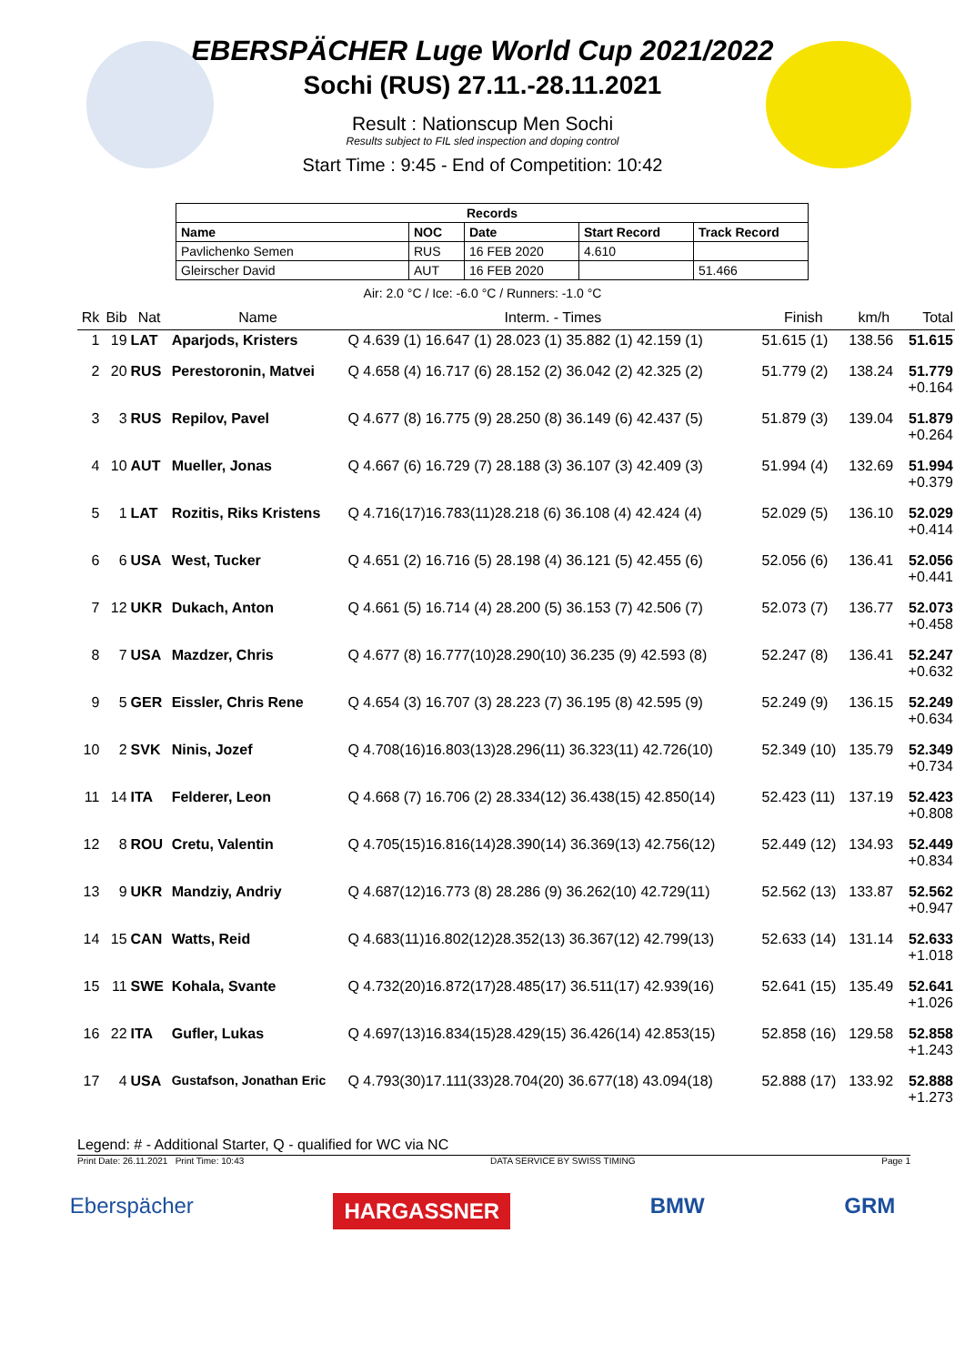EBERSPÄCHER Luge World Cup 2021/2022
Sochi (RUS) 27.11.-28.11.2021
Result : Nationscup Men Sochi
Results subject to FIL sled inspection and doping control
Start Time : 9:45 - End of Competition: 10:42
| Records | | | | |
| --- | --- | --- | --- | --- |
| Name | NOC | Date | Start Record | Track Record |
| Pavlichenko Semen | RUS | 16 FEB 2020 | 4.610 | |
| Gleirscher David | AUT | 16 FEB 2020 | | 51.466 |
Air: 2.0 °C / Ice: -6.0 °C / Runners: -1.0 °C
| Rk | Bib | Nat | Name | Interm. - Times | Finish | km/h | Total |
| --- | --- | --- | --- | --- | --- | --- | --- |
| 1 | 19 | LAT | Aparjods, Kristers | Q 4.639 (1) 16.647 (1) 28.023 (1) 35.882 (1) 42.159 (1) | 51.615 (1) | 138.56 | 51.615 |
| 2 | 20 | RUS | Perestoronin, Matvei | Q 4.658 (4) 16.717 (6) 28.152 (2) 36.042 (2) 42.325 (2) | 51.779 (2) | 138.24 | 51.779 +0.164 |
| 3 | 3 | RUS | Repilov, Pavel | Q 4.677 (8) 16.775 (9) 28.250 (8) 36.149 (6) 42.437 (5) | 51.879 (3) | 139.04 | 51.879 +0.264 |
| 4 | 10 | AUT | Mueller, Jonas | Q 4.667 (6) 16.729 (7) 28.188 (3) 36.107 (3) 42.409 (3) | 51.994 (4) | 132.69 | 51.994 +0.379 |
| 5 | 1 | LAT | Rozitis, Riks Kristens | Q 4.716(17)16.783(11)28.218 (6) 36.108 (4) 42.424 (4) | 52.029 (5) | 136.10 | 52.029 +0.414 |
| 6 | 6 | USA | West, Tucker | Q 4.651 (2) 16.716 (5) 28.198 (4) 36.121 (5) 42.455 (6) | 52.056 (6) | 136.41 | 52.056 +0.441 |
| 7 | 12 | UKR | Dukach, Anton | Q 4.661 (5) 16.714 (4) 28.200 (5) 36.153 (7) 42.506 (7) | 52.073 (7) | 136.77 | 52.073 +0.458 |
| 8 | 7 | USA | Mazdzer, Chris | Q 4.677 (8) 16.777(10)28.290(10) 36.235 (9) 42.593 (8) | 52.247 (8) | 136.41 | 52.247 +0.632 |
| 9 | 5 | GER | Eissler, Chris Rene | Q 4.654 (3) 16.707 (3) 28.223 (7) 36.195 (8) 42.595 (9) | 52.249 (9) | 136.15 | 52.249 +0.634 |
| 10 | 2 | SVK | Ninis, Jozef | Q 4.708(16)16.803(13)28.296(11) 36.323(11) 42.726(10) | 52.349 (10) | 135.79 | 52.349 +0.734 |
| 11 | 14 | ITA | Felderer, Leon | Q 4.668 (7) 16.706 (2) 28.334(12) 36.438(15) 42.850(14) | 52.423 (11) | 137.19 | 52.423 +0.808 |
| 12 | 8 | ROU | Cretu, Valentin | Q 4.705(15)16.816(14)28.390(14) 36.369(13) 42.756(12) | 52.449 (12) | 134.93 | 52.449 +0.834 |
| 13 | 9 | UKR | Mandziy, Andriy | Q 4.687(12)16.773 (8) 28.286 (9) 36.262(10) 42.729(11) | 52.562 (13) | 133.87 | 52.562 +0.947 |
| 14 | 15 | CAN | Watts, Reid | Q 4.683(11)16.802(12)28.352(13) 36.367(12) 42.799(13) | 52.633 (14) | 131.14 | 52.633 +1.018 |
| 15 | 11 | SWE | Kohala, Svante | Q 4.732(20)16.872(17)28.485(17) 36.511(17) 42.939(16) | 52.641 (15) | 135.49 | 52.641 +1.026 |
| 16 | 22 | ITA | Gufler, Lukas | Q 4.697(13)16.834(15)28.429(15) 36.426(14) 42.853(15) | 52.858 (16) | 129.58 | 52.858 +1.243 |
| 17 | 4 | USA | Gustafson, Jonathan Eric | Q 4.793(30)17.111(33)28.704(20) 36.677(18) 43.094(18) | 52.888 (17) | 133.92 | 52.888 +1.273 |
Legend: # - Additional Starter, Q - qualified for WC via NC
Print Date: 26.11.2021 Print Time: 10:43 DATA SERVICE BY SWISS TIMING Page 1
Eberspächer HARGASSNER BMW GRM